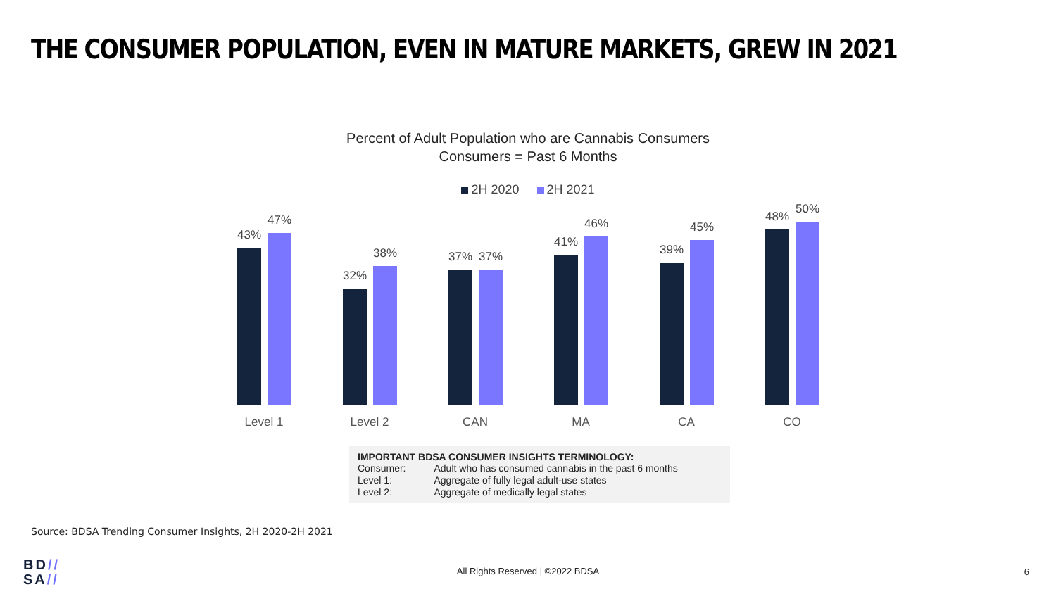THE CONSUMER POPULATION, EVEN IN MATURE MARKETS, GREW IN 2021
Percent of Adult Population who are Cannabis Consumers
Consumers = Past 6 Months
2H 2020 2H 2021
43%
47%
32%
38%
37% 37%
41%
46%
39%
45%
48%
50%
Level 1 Level 2 CAN MA CA CO
IMPORTANT BDSA CONSUMER INSIGHTS TERMINOLOGY:
| Consumer: | Adult who has consumed cannabis in the past 6 months |
| Level 1: | Aggregate of fully legal adult-use states |
| Level 2: | Aggregate of medically legal states |
Source: BDSA Trending Consumer Insights, 2H 2020-2H 2021
BD//
SA//
All Rights Reserved | ©2022 BDSA 6